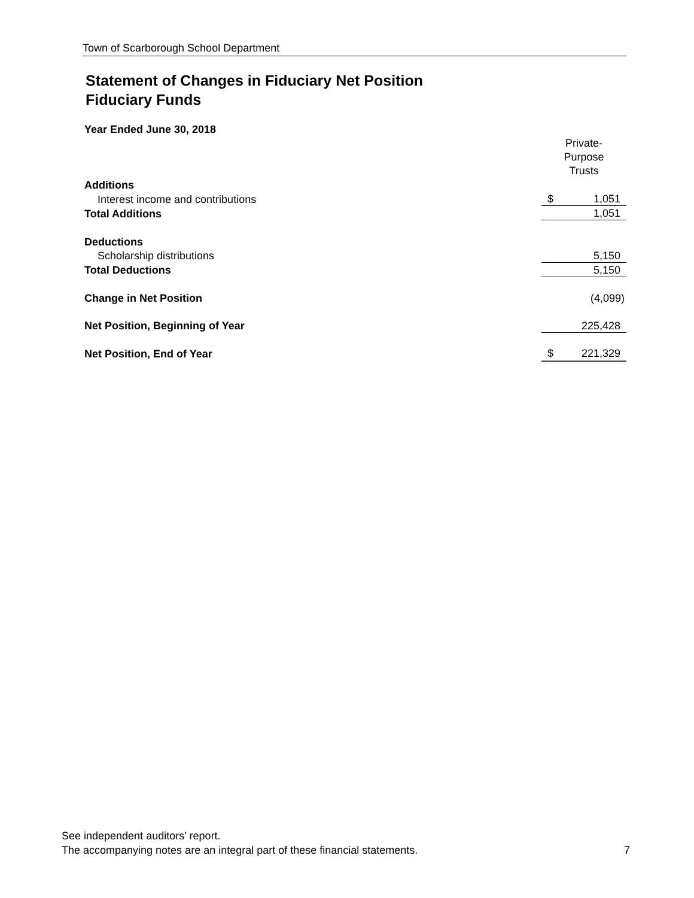Town of Scarborough School Department
Statement of Changes in Fiduciary Net Position
Fiduciary Funds
Year Ended June 30, 2018
| | Private- Purpose Trusts | |
| Additions | | |
| Interest income and contributions | $ | 1,051 |
| Total Additions | | 1,051 |
| Deductions | | |
| Scholarship distributions | | 5,150 |
| Total Deductions | | 5,150 |
| Change in Net Position | | (4,099) |
| Net Position, Beginning of Year | | 225,428 |
| Net Position, End of Year | $ | 221,329 |
See independent auditors' report.
The accompanying notes are an integral part of these financial statements. 7